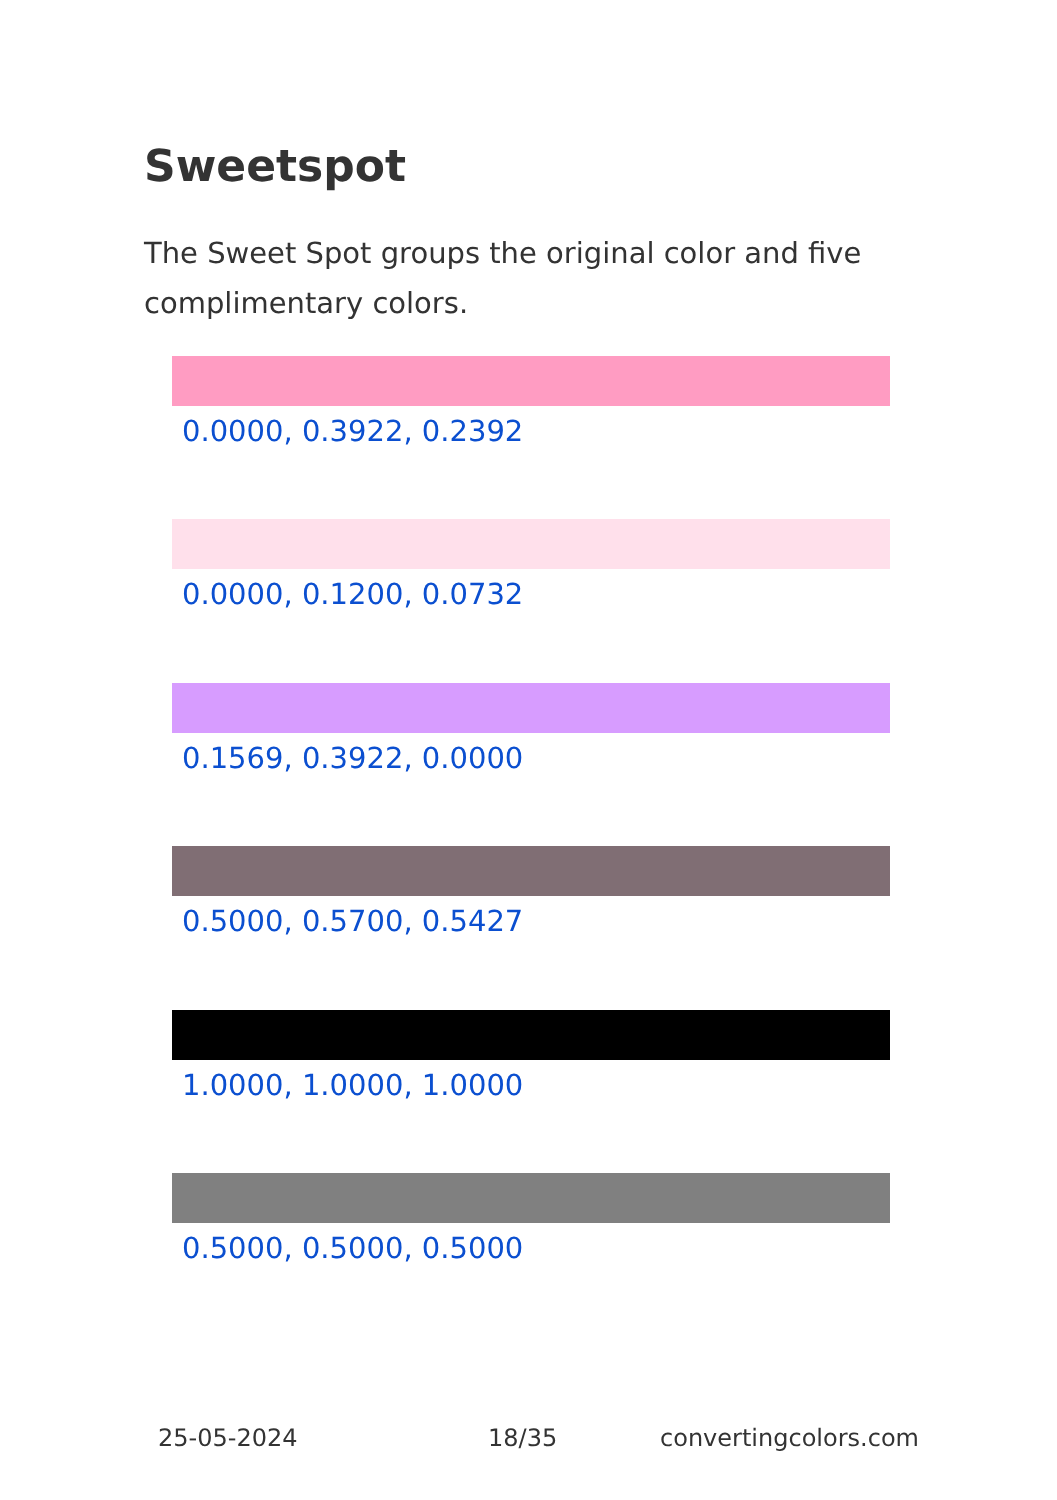Sweetspot
The Sweet Spot groups the original color and five complimentary colors.
0.0000, 0.3922, 0.2392
0.0000, 0.1200, 0.0732
0.1569, 0.3922, 0.0000
0.5000, 0.5700, 0.5427
1.0000, 1.0000, 1.0000
0.5000, 0.5000, 0.5000
25-05-2024 18/35 convertingcolors.com